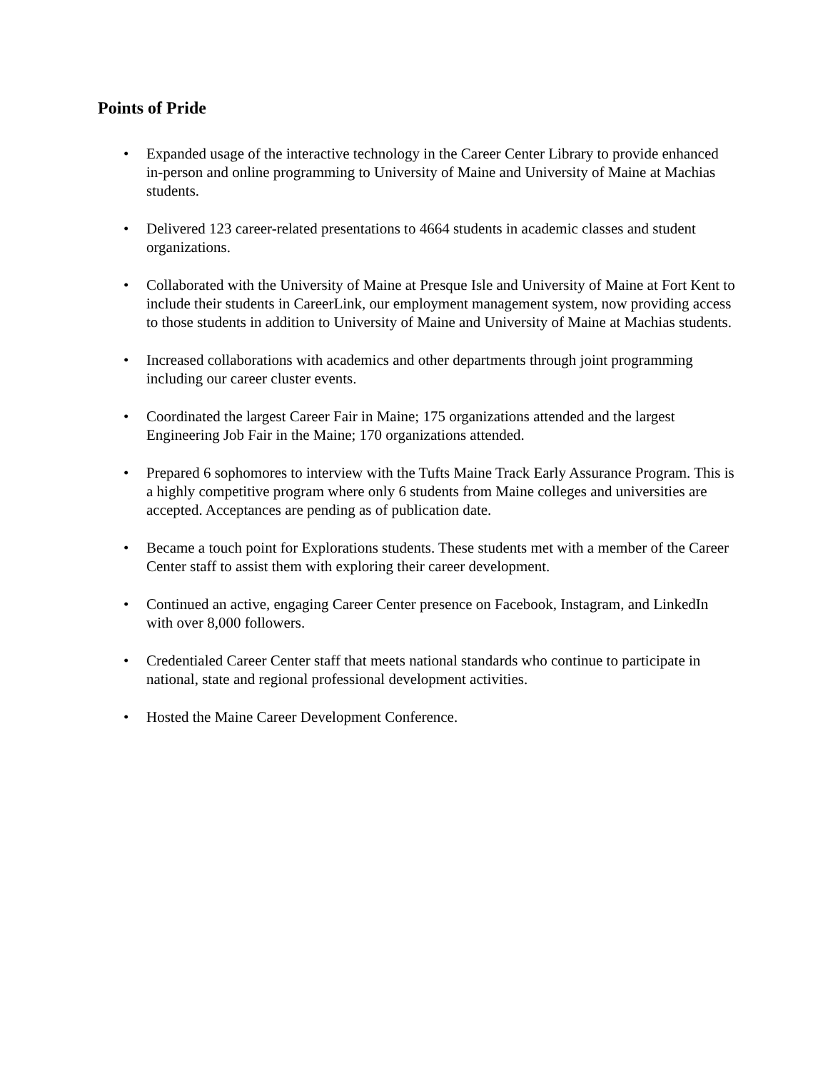Points of Pride
• Expanded usage of the interactive technology in the Career Center Library to provide enhanced in-person and online programming to University of Maine and University of Maine at Machias students.
• Delivered 123 career-related presentations to 4664 students in academic classes and student organizations.
• Collaborated with the University of Maine at Presque Isle and University of Maine at Fort Kent to include their students in CareerLink, our employment management system, now providing access to those students in addition to University of Maine and University of Maine at Machias students.
• Increased collaborations with academics and other departments through joint programming including our career cluster events.
• Coordinated the largest Career Fair in Maine; 175 organizations attended and the largest Engineering Job Fair in the Maine; 170 organizations attended.
• Prepared 6 sophomores to interview with the Tufts Maine Track Early Assurance Program. This is a highly competitive program where only 6 students from Maine colleges and universities are accepted. Acceptances are pending as of publication date.
• Became a touch point for Explorations students. These students met with a member of the Career Center staff to assist them with exploring their career development.
• Continued an active, engaging Career Center presence on Facebook, Instagram, and LinkedIn with over 8,000 followers.
• Credentialed Career Center staff that meets national standards who continue to participate in national, state and regional professional development activities.
• Hosted the Maine Career Development Conference.